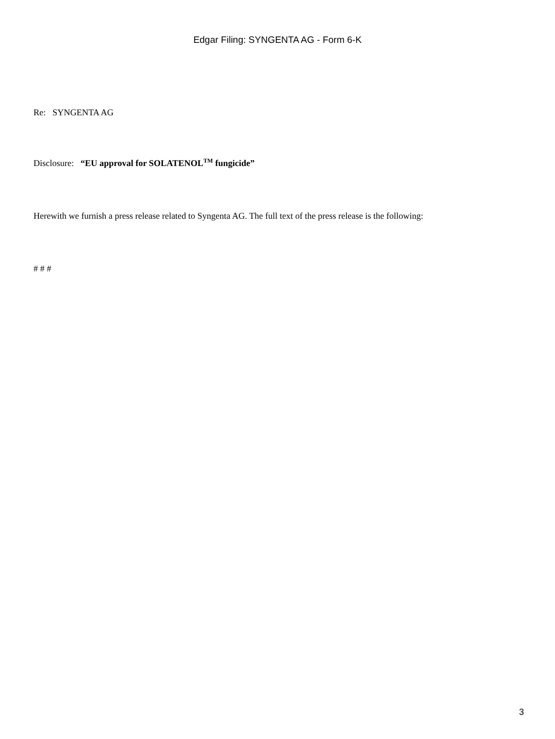Edgar Filing: SYNGENTA AG - Form 6-K
Re: SYNGENTA AG
Disclosure: “EU approval for SOLATENOL<sup>TM</sup> fungicide”
Herewith we furnish a press release related to Syngenta AG. The full text of the press release is the following:
# # #
3